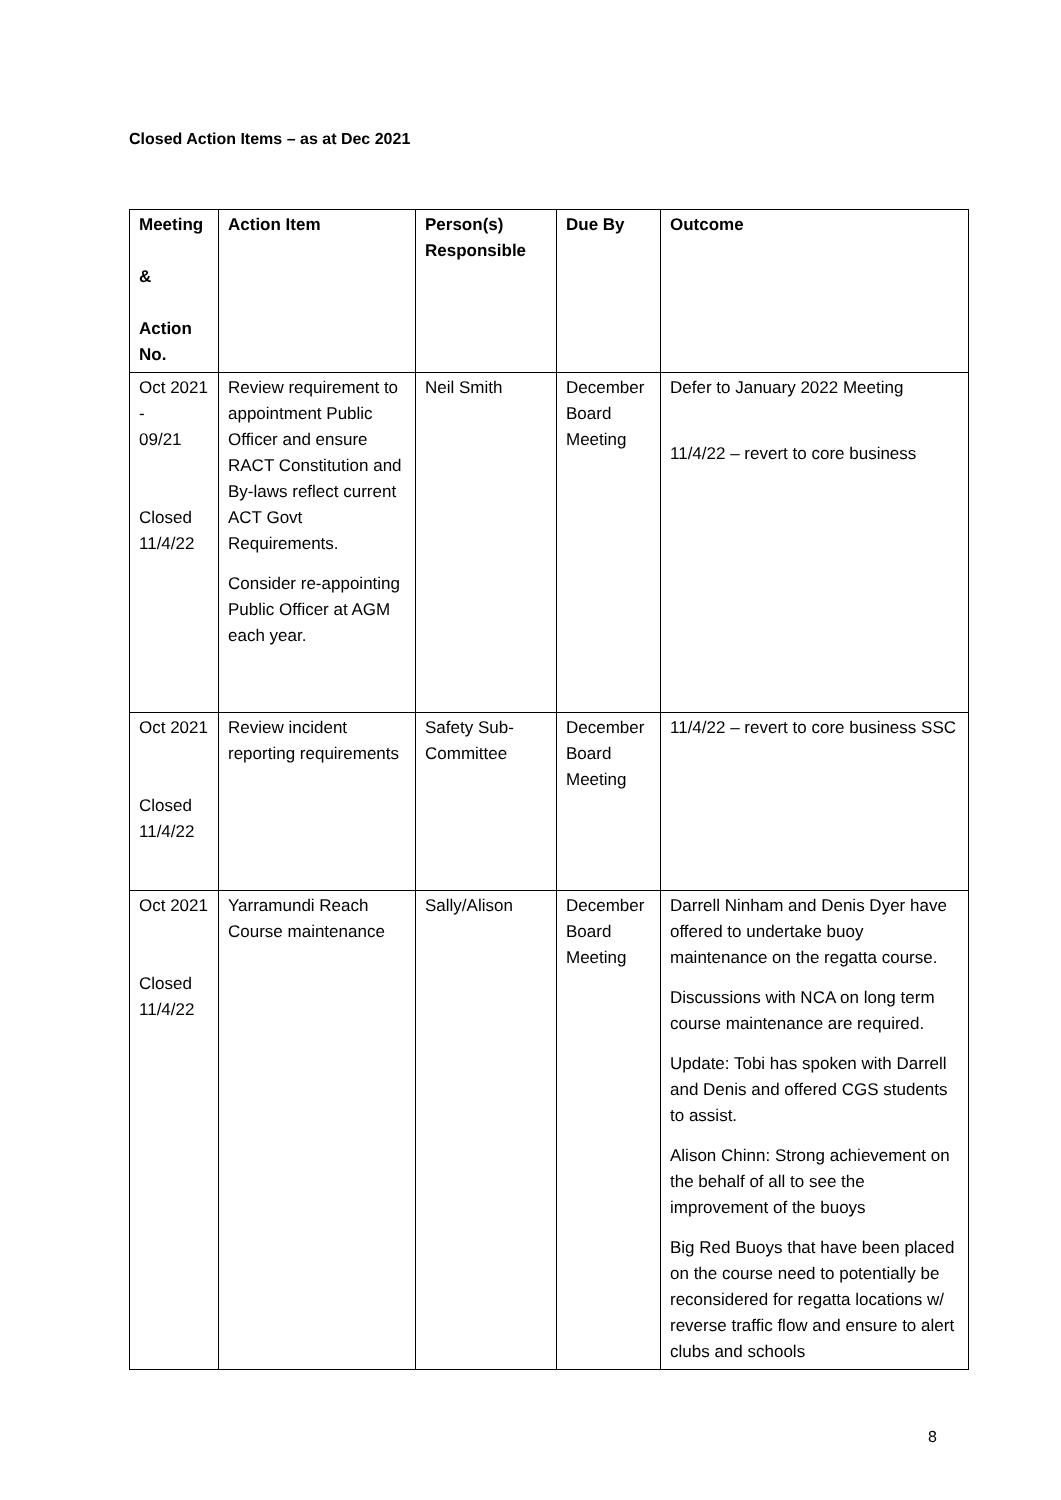Closed Action Items – as at Dec 2021
| Meeting & Action No. | Action Item | Person(s) Responsible | Due By | Outcome |
| --- | --- | --- | --- | --- |
| Oct 2021 - 09/21 Closed 11/4/22 | Review requirement to appointment Public Officer and ensure RACT Constitution and By-laws reflect current ACT Govt Requirements. Consider re-appointing Public Officer at AGM each year. | Neil Smith | December Board Meeting | Defer to January 2022 Meeting 11/4/22 – revert to core business |
| Oct 2021 Closed 11/4/22 | Review incident reporting requirements | Safety Sub-Committee | December Board Meeting | 11/4/22 – revert to core business SSC |
| Oct 2021 Closed 11/4/22 | Yarramundi Reach Course maintenance | Sally/Alison | December Board Meeting | Darrell Ninham and Denis Dyer have offered to undertake buoy maintenance on the regatta course. Discussions with NCA on long term course maintenance are required. Update: Tobi has spoken with Darrell and Denis and offered CGS students to assist. Alison Chinn: Strong achievement on the behalf of all to see the improvement of the buoys Big Red Buoys that have been placed on the course need to potentially be reconsidered for regatta locations w/ reverse traffic flow and ensure to alert clubs and schools |
8